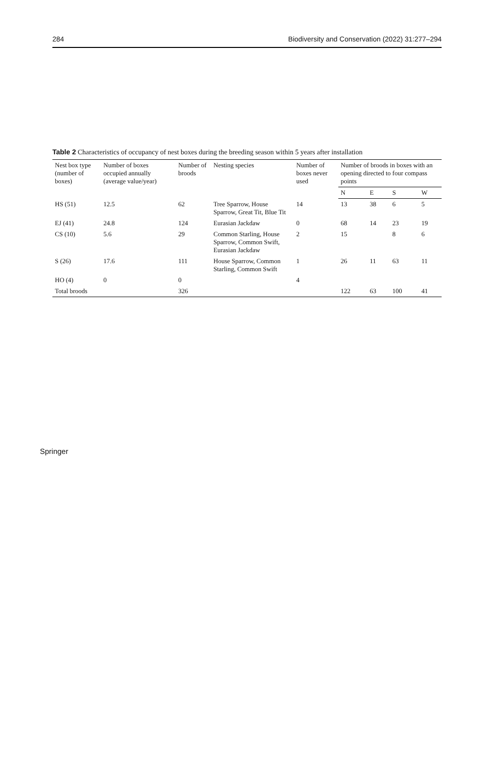284 Biodiversity and Conservation (2022) 31:277–294
Table 2 Characteristics of occupancy of nest boxes during the breeding season within 5 years after installation
| Nest box type (number of boxes) | Number of boxes occupied annually (average value/year) | Number of broods | Nesting species | Number of boxes never used | Number of broods in boxes with an opening directed to four compass points | | | |
| --- | --- | --- | --- | --- | --- | --- | --- | --- |
| | | | | | N | E | S | W |
| HS (51) | 12.5 | 62 | Tree Sparrow, House Sparrow, Great Tit, Blue Tit | 14 | 13 | 38 | 6 | 5 |
| EJ (41) | 24.8 | 124 | Eurasian Jackdaw | 0 | 68 | 14 | 23 | 19 |
| CS (10) | 5.6 | 29 | Common Starling, House Sparrow, Common Swift, Eurasian Jackdaw | 2 | 15 | | 8 | 6 |
| S (26) | 17.6 | 111 | House Sparrow, Common Starling, Common Swift | 1 | 26 | 11 | 63 | 11 |
| HO (4) | 0 | 0 | | 4 | | | | |
| Total broods | | 326 | | | 122 | 63 | 100 | 41 |
Springer